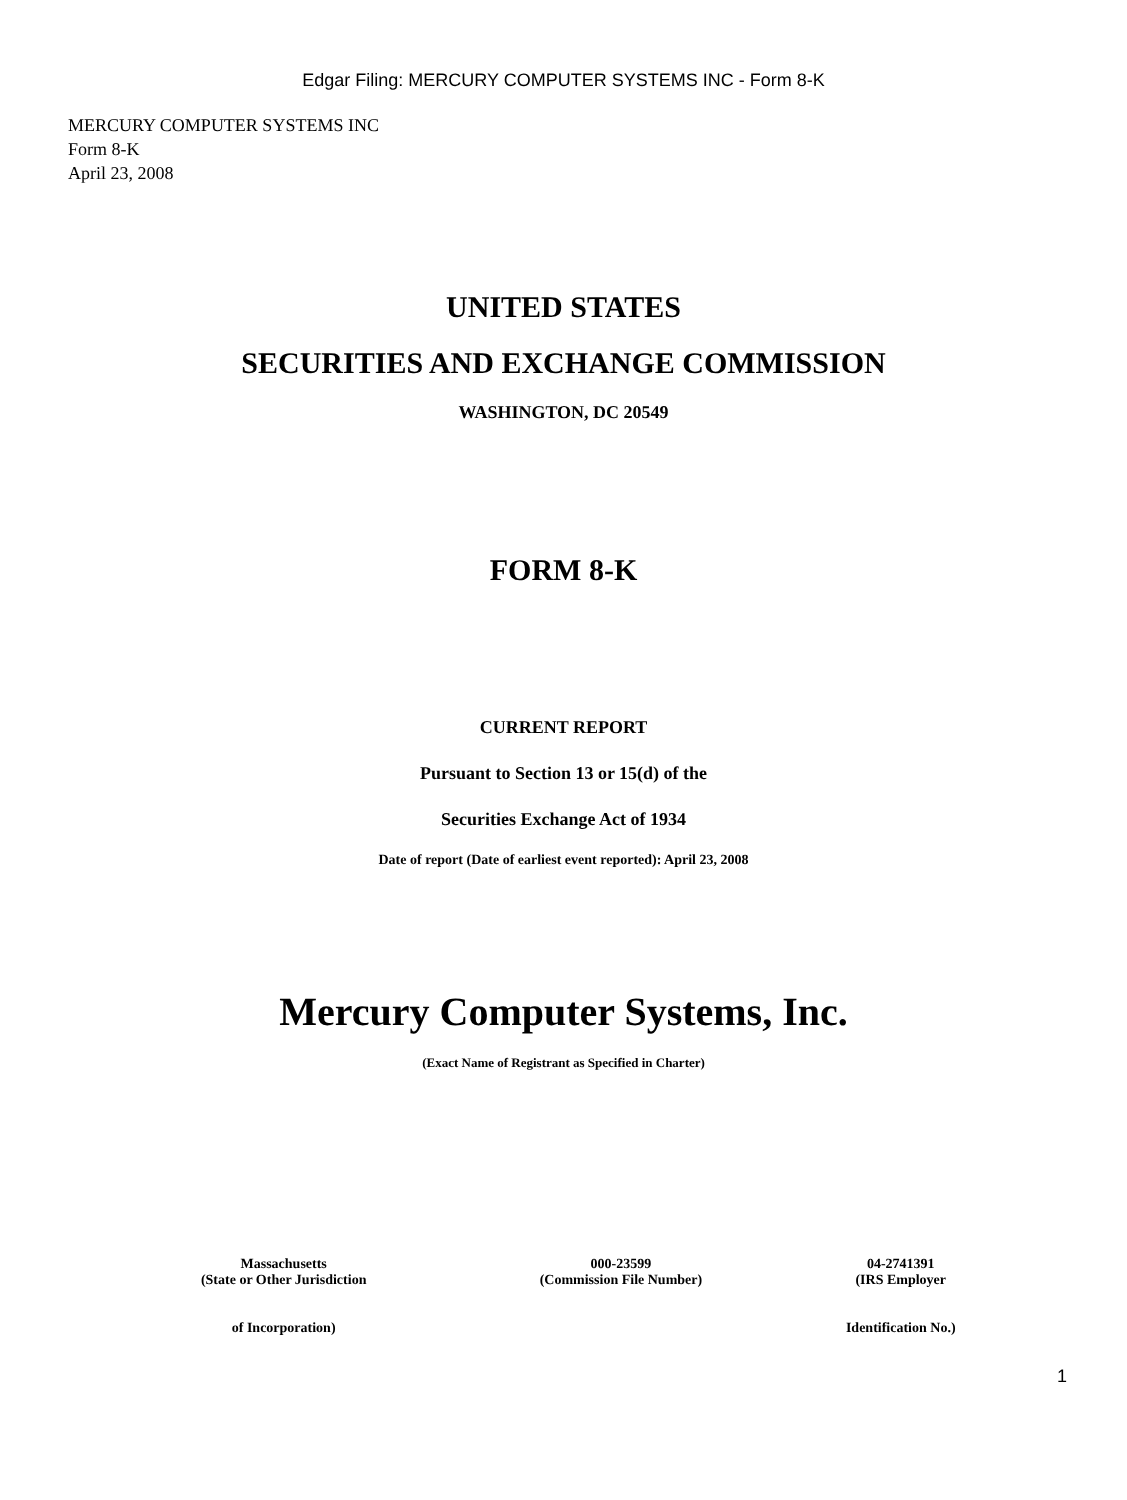Edgar Filing: MERCURY COMPUTER SYSTEMS INC - Form 8-K
MERCURY COMPUTER SYSTEMS INC
Form 8-K
April 23, 2008
UNITED STATES
SECURITIES AND EXCHANGE COMMISSION
WASHINGTON, DC 20549
FORM 8-K
CURRENT REPORT
Pursuant to Section 13 or 15(d) of the
Securities Exchange Act of 1934
Date of report (Date of earliest event reported): April 23, 2008
Mercury Computer Systems, Inc.
(Exact Name of Registrant as Specified in Charter)
| Massachusetts (State or Other Jurisdiction of Incorporation) | 000-23599 (Commission File Number) | 04-2741391 (IRS Employer Identification No.) |
1